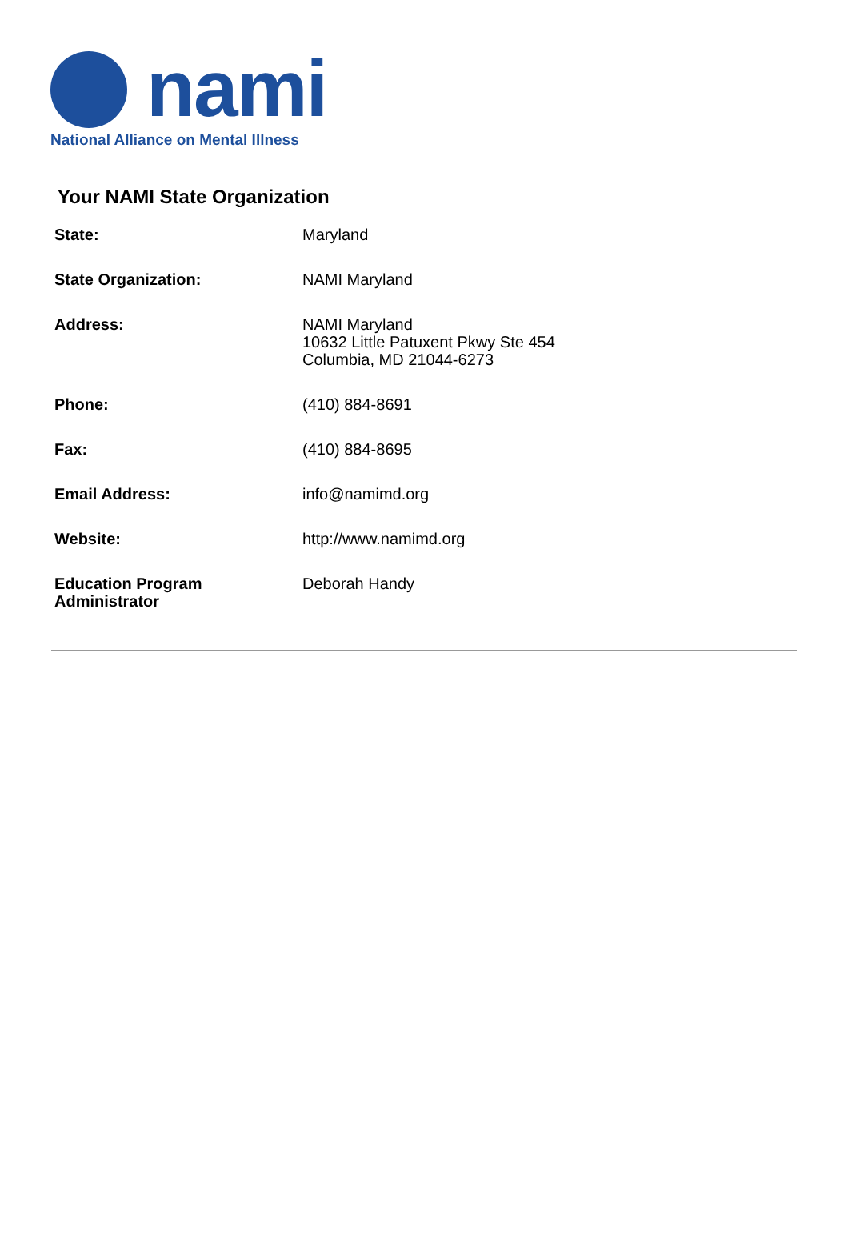nami
National Alliance on Mental Illness
Your NAMI State Organization
| State: | Maryland |
| State Organization: | NAMI Maryland |
| Address: | NAMI Maryland 10632 Little Patuxent Pkwy Ste 454 Columbia, MD 21044-6273 |
| Phone: | (410) 884-8691 |
| Fax: | (410) 884-8695 |
| Email Address: | info@namimd.org |
| Website: | http://www.namimd.org |
| Education Program Administrator | Deborah Handy |